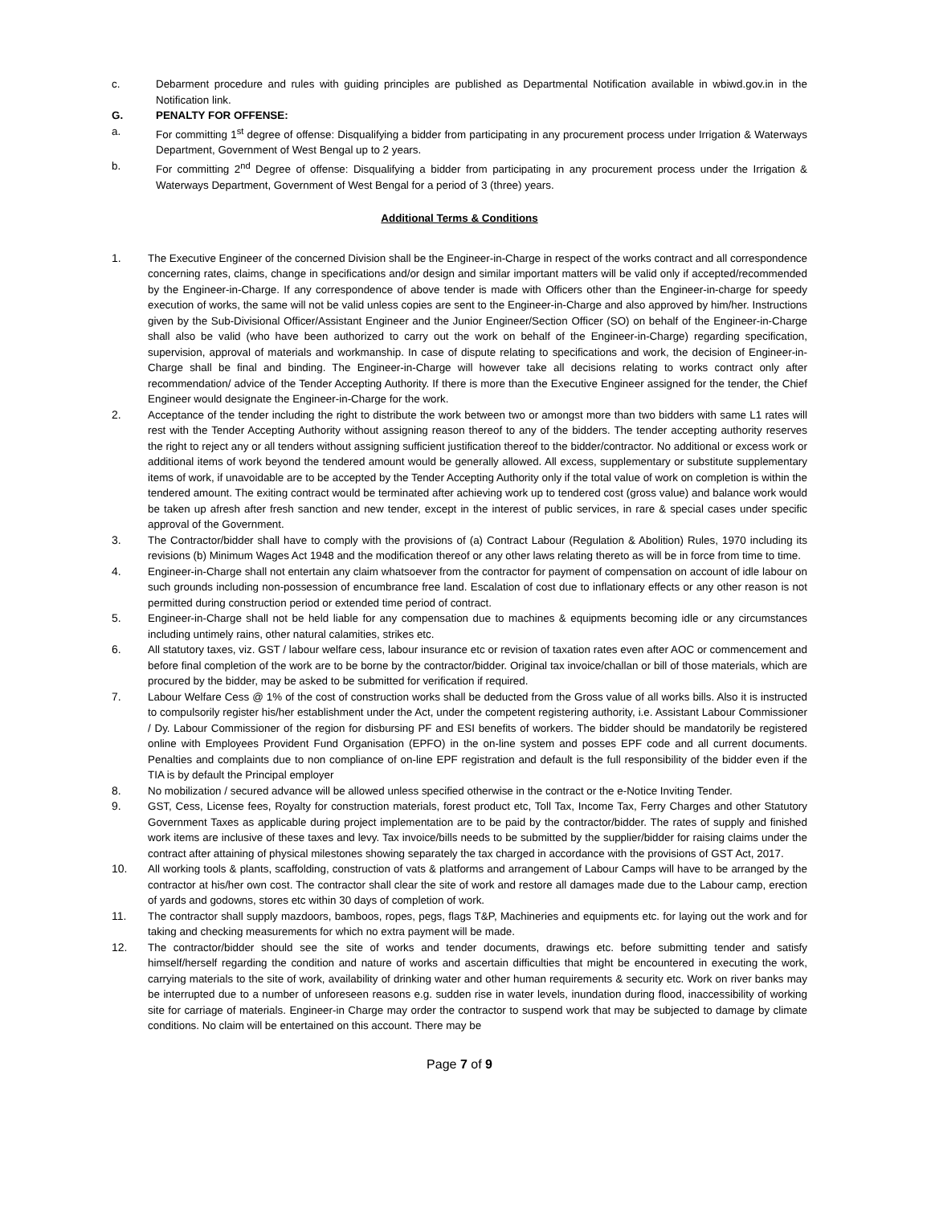c. Debarment procedure and rules with guiding principles are published as Departmental Notification available in wbiwd.gov.in in the Notification link.
G. PENALTY FOR OFFENSE:
a. For committing 1<sup>st</sup> degree of offense: Disqualifying a bidder from participating in any procurement process under Irrigation & Waterways Department, Government of West Bengal up to 2 years.
b. For committing 2<sup>nd</sup> Degree of offense: Disqualifying a bidder from participating in any procurement process under the Irrigation & Waterways Department, Government of West Bengal for a period of 3 (three) years.
Additional Terms & Conditions
1. The Executive Engineer of the concerned Division shall be the Engineer-in-Charge in respect of the works contract and all correspondence concerning rates, claims, change in specifications and/or design and similar important matters will be valid only if accepted/recommended by the Engineer-in-Charge. If any correspondence of above tender is made with Officers other than the Engineer-in-charge for speedy execution of works, the same will not be valid unless copies are sent to the Engineer-in-Charge and also approved by him/her. Instructions given by the Sub-Divisional Officer/Assistant Engineer and the Junior Engineer/Section Officer (SO) on behalf of the Engineer-in-Charge shall also be valid (who have been authorized to carry out the work on behalf of the Engineer-in-Charge) regarding specification, supervision, approval of materials and workmanship. In case of dispute relating to specifications and work, the decision of Engineer-in-Charge shall be final and binding. The Engineer-in-Charge will however take all decisions relating to works contract only after recommendation/ advice of the Tender Accepting Authority. If there is more than the Executive Engineer assigned for the tender, the Chief Engineer would designate the Engineer-in-Charge for the work.
2. Acceptance of the tender including the right to distribute the work between two or amongst more than two bidders with same L1 rates will rest with the Tender Accepting Authority without assigning reason thereof to any of the bidders. The tender accepting authority reserves the right to reject any or all tenders without assigning sufficient justification thereof to the bidder/contractor. No additional or excess work or additional items of work beyond the tendered amount would be generally allowed. All excess, supplementary or substitute supplementary items of work, if unavoidable are to be accepted by the Tender Accepting Authority only if the total value of work on completion is within the tendered amount. The exiting contract would be terminated after achieving work up to tendered cost (gross value) and balance work would be taken up afresh after fresh sanction and new tender, except in the interest of public services, in rare & special cases under specific approval of the Government.
3. The Contractor/bidder shall have to comply with the provisions of (a) Contract Labour (Regulation & Abolition) Rules, 1970 including its revisions (b) Minimum Wages Act 1948 and the modification thereof or any other laws relating thereto as will be in force from time to time.
4. Engineer-in-Charge shall not entertain any claim whatsoever from the contractor for payment of compensation on account of idle labour on such grounds including non-possession of encumbrance free land. Escalation of cost due to inflationary effects or any other reason is not permitted during construction period or extended time period of contract.
5. Engineer-in-Charge shall not be held liable for any compensation due to machines & equipments becoming idle or any circumstances including untimely rains, other natural calamities, strikes etc.
6. All statutory taxes, viz. GST / labour welfare cess, labour insurance etc or revision of taxation rates even after AOC or commencement and before final completion of the work are to be borne by the contractor/bidder. Original tax invoice/challan or bill of those materials, which are procured by the bidder, may be asked to be submitted for verification if required.
7. Labour Welfare Cess @ 1% of the cost of construction works shall be deducted from the Gross value of all works bills. Also it is instructed to compulsorily register his/her establishment under the Act, under the competent registering authority, i.e. Assistant Labour Commissioner / Dy. Labour Commissioner of the region for disbursing PF and ESI benefits of workers. The bidder should be mandatorily be registered online with Employees Provident Fund Organisation (EPFO) in the on-line system and posses EPF code and all current documents. Penalties and complaints due to non compliance of on-line EPF registration and default is the full responsibility of the bidder even if the TIA is by default the Principal employer
8. No mobilization / secured advance will be allowed unless specified otherwise in the contract or the e-Notice Inviting Tender.
9. GST, Cess, License fees, Royalty for construction materials, forest product etc, Toll Tax, Income Tax, Ferry Charges and other Statutory Government Taxes as applicable during project implementation are to be paid by the contractor/bidder. The rates of supply and finished work items are inclusive of these taxes and levy. Tax invoice/bills needs to be submitted by the supplier/bidder for raising claims under the contract after attaining of physical milestones showing separately the tax charged in accordance with the provisions of GST Act, 2017.
10. All working tools & plants, scaffolding, construction of vats & platforms and arrangement of Labour Camps will have to be arranged by the contractor at his/her own cost. The contractor shall clear the site of work and restore all damages made due to the Labour camp, erection of yards and godowns, stores etc within 30 days of completion of work.
11. The contractor shall supply mazdoors, bamboos, ropes, pegs, flags T&P, Machineries and equipments etc. for laying out the work and for taking and checking measurements for which no extra payment will be made.
12. The contractor/bidder should see the site of works and tender documents, drawings etc. before submitting tender and satisfy himself/herself regarding the condition and nature of works and ascertain difficulties that might be encountered in executing the work, carrying materials to the site of work, availability of drinking water and other human requirements & security etc. Work on river banks may be interrupted due to a number of unforeseen reasons e.g. sudden rise in water levels, inundation during flood, inaccessibility of working site for carriage of materials. Engineer-in Charge may order the contractor to suspend work that may be subjected to damage by climate conditions. No claim will be entertained on this account. There may be
Page 7 of 9